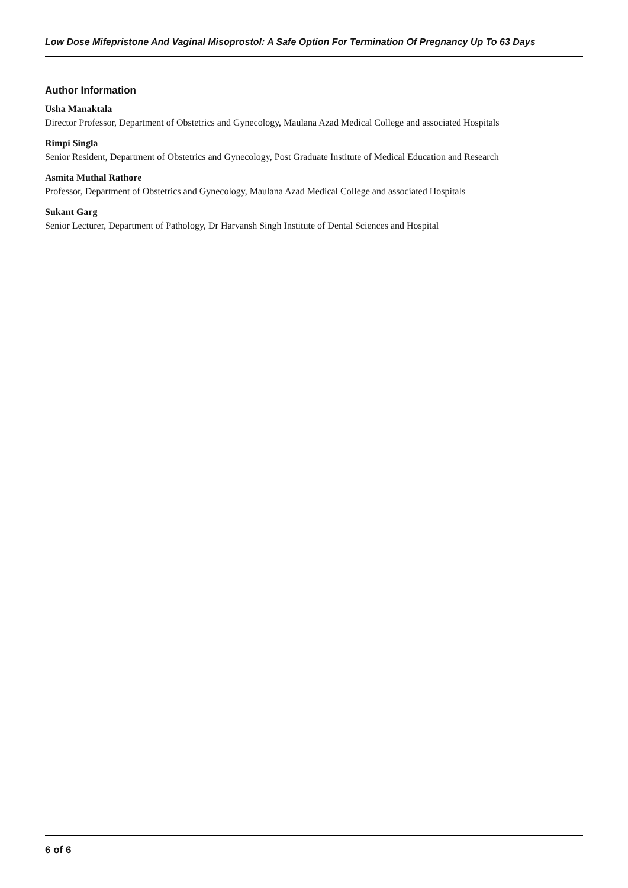Low Dose Mifepristone And Vaginal Misoprostol: A Safe Option For Termination Of Pregnancy Up To 63 Days
Author Information
Usha Manaktala
Director Professor, Department of Obstetrics and Gynecology, Maulana Azad Medical College and associated Hospitals
Rimpi Singla
Senior Resident, Department of Obstetrics and Gynecology, Post Graduate Institute of Medical Education and Research
Asmita Muthal Rathore
Professor, Department of Obstetrics and Gynecology, Maulana Azad Medical College and associated Hospitals
Sukant Garg
Senior Lecturer, Department of Pathology, Dr Harvansh Singh Institute of Dental Sciences and Hospital
6 of 6